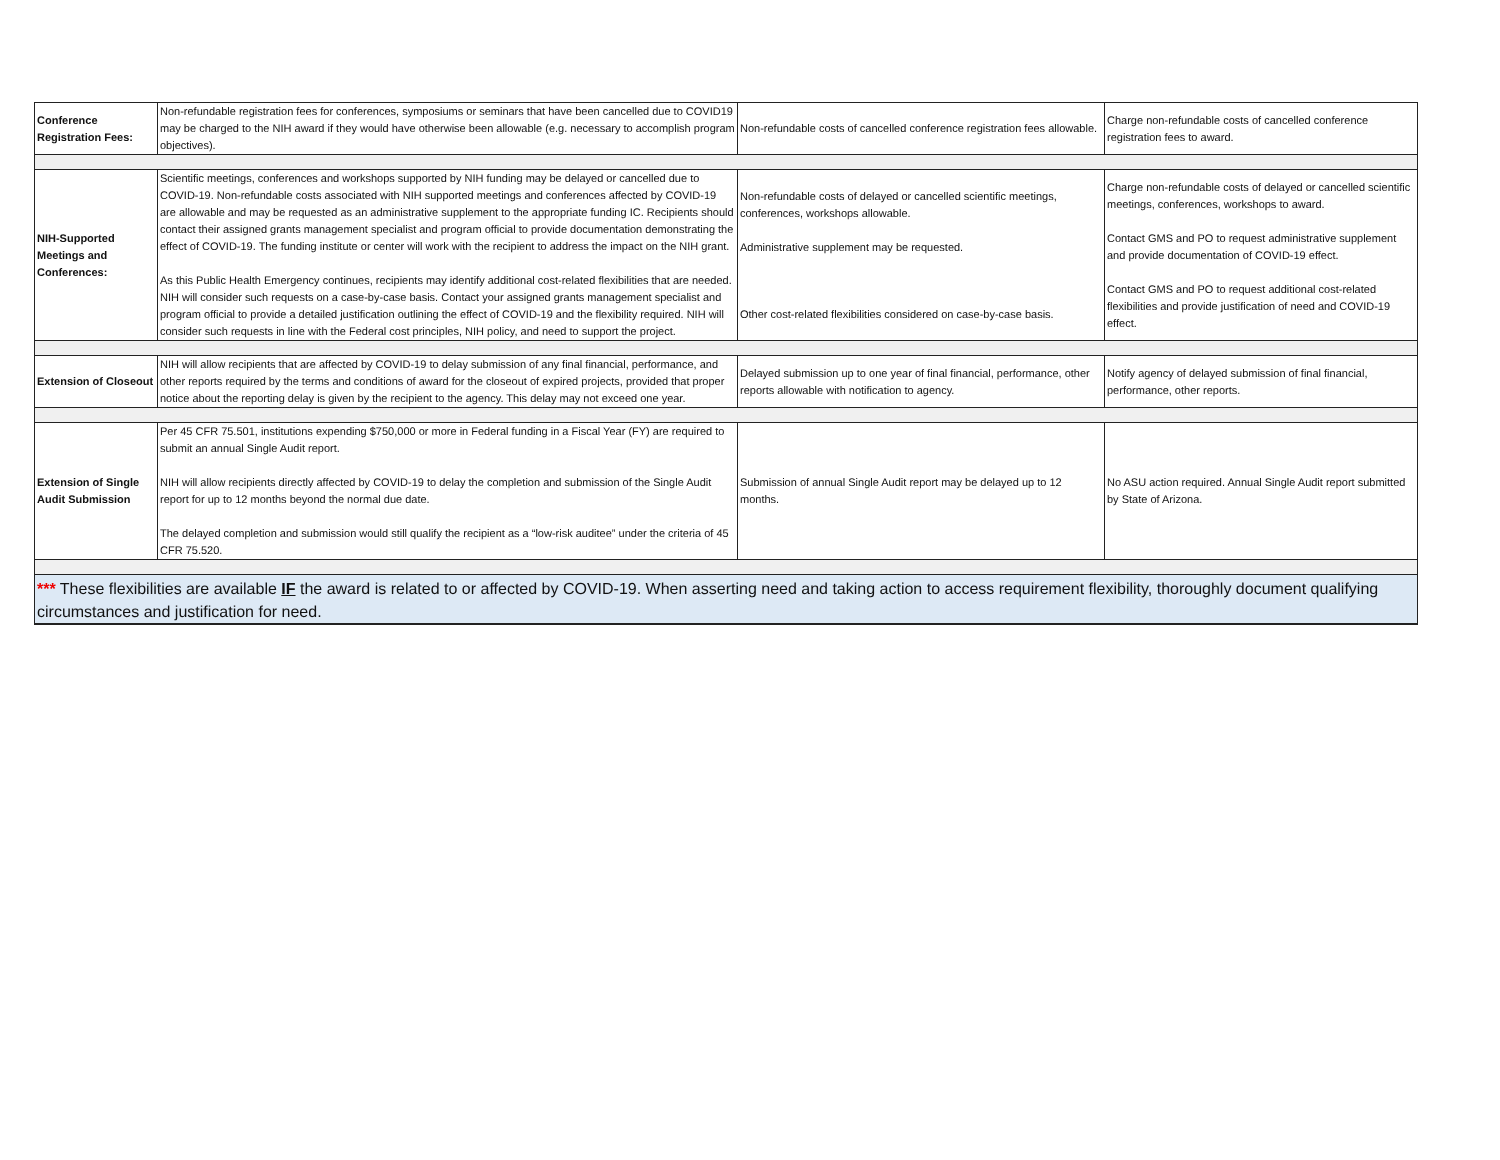| Conference Registration Fees: | Non-refundable registration fees for conferences, symposiums or seminars that have been cancelled due to COVID19 may be charged to the NIH award if they would have otherwise been allowable (e.g. necessary to accomplish program objectives). | Non-refundable costs of cancelled conference registration fees allowable. | Charge non-refundable costs of cancelled conference registration fees to award. |
| NIH-Supported Meetings and Conferences: | Scientific meetings, conferences and workshops supported by NIH funding may be delayed or cancelled due to COVID-19. Non-refundable costs associated with NIH supported meetings and conferences affected by COVID-19 are allowable and may be requested as an administrative supplement to the appropriate funding IC. Recipients should contact their assigned grants management specialist and program official to provide documentation demonstrating the effect of COVID-19. The funding institute or center will work with the recipient to address the impact on the NIH grant. As this Public Health Emergency continues, recipients may identify additional cost-related flexibilities that are needed. NIH will consider such requests on a case-by-case basis. Contact your assigned grants management specialist and program official to provide a detailed justification outlining the effect of COVID-19 and the flexibility required. NIH will consider such requests in line with the Federal cost principles, NIH policy, and need to support the project. | Non-refundable costs of delayed or cancelled scientific meetings, conferences, workshops allowable. Administrative supplement may be requested. Other cost-related flexibilities considered on case-by-case basis. | Charge non-refundable costs of delayed or cancelled scientific meetings, conferences, workshops to award. Contact GMS and PO to request administrative supplement and provide documentation of COVID-19 effect. Contact GMS and PO to request additional cost-related flexibilities and provide justification of need and COVID-19 effect. |
| Extension of Closeout | NIH will allow recipients that are affected by COVID-19 to delay submission of any final financial, performance, and other reports required by the terms and conditions of award for the closeout of expired projects, provided that proper notice about the reporting delay is given by the recipient to the agency. This delay may not exceed one year. | Delayed submission up to one year of final financial, performance, other reports allowable with notification to agency. | Notify agency of delayed submission of final financial, performance, other reports. |
| Extension of Single Audit Submission | Per 45 CFR 75.501, institutions expending $750,000 or more in Federal funding in a Fiscal Year (FY) are required to submit an annual Single Audit report. NIH will allow recipients directly affected by COVID-19 to delay the completion and submission of the Single Audit report for up to 12 months beyond the normal due date. The delayed completion and submission would still qualify the recipient as a “low-risk auditee” under the criteria of 45 CFR 75.520. | Submission of annual Single Audit report may be delayed up to 12 months. | No ASU action required. Annual Single Audit report submitted by State of Arizona. |
| *** These flexibilities are available IF the award is related to or affected by COVID-19. When asserting need and taking action to access requirement flexibility, thoroughly document qualifying circumstances and justification for need. | | | |